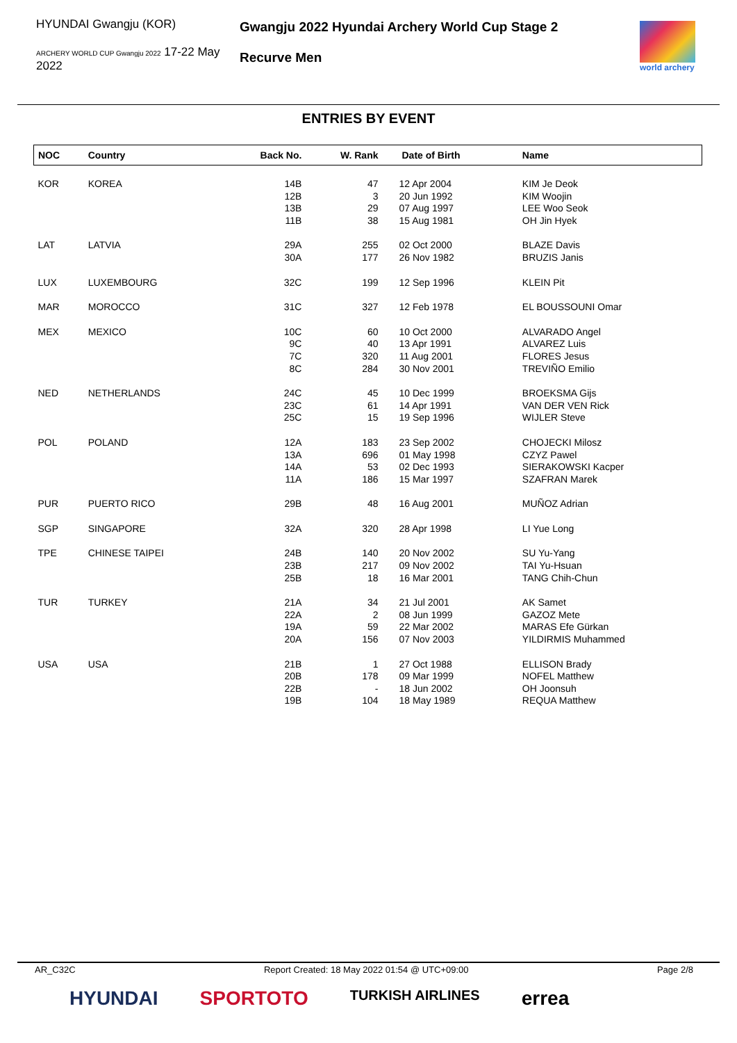HYUNDAI Gwangju (KOR)
ARCHERY WORLD CUP Gwangju 2022 17-22 May 2022
Gwangju 2022 Hyundai Archery World Cup Stage 2
Recurve Men
world archery
ENTRIES BY EVENT
| NOC | Country | Back No. | W. Rank | Date of Birth | Name |
| --- | --- | --- | --- | --- | --- |
| KOR | KOREA | 14B 12B 13B 11B | 47 3 29 38 | 12 Apr 2004 20 Jun 1992 07 Aug 1997 15 Aug 1981 | KIM Je Deok KIM Woojin LEE Woo Seok OH Jin Hyek |
| LAT | LATVIA | 29A 30A | 255 177 | 02 Oct 2000 26 Nov 1982 | BLAZE Davis BRUZIS Janis |
| LUX | LUXEMBOURG | 32C | 199 | 12 Sep 1996 | KLEIN Pit |
| MAR | MOROCCO | 31C | 327 | 12 Feb 1978 | EL BOUSSOUNI Omar |
| MEX | MEXICO | 10C 9C 7C 8C | 60 40 320 284 | 10 Oct 2000 13 Apr 1991 11 Aug 2001 30 Nov 2001 | ALVARADO Angel ALVAREZ Luis FLORES Jesus TREVIÑO Emilio |
| NED | NETHERLANDS | 24C 23C 25C | 45 61 15 | 10 Dec 1999 14 Apr 1991 19 Sep 1996 | BROEKSMA Gijs VAN DER VEN Rick WIJLER Steve |
| POL | POLAND | 12A 13A 14A 11A | 183 696 53 186 | 23 Sep 2002 01 May 1998 02 Dec 1993 15 Mar 1997 | CHOJECKI Milosz CZYZ Pawel SIERAKOWSKI Kacper SZAFRAN Marek |
| PUR | PUERTO RICO | 29B | 48 | 16 Aug 2001 | MUÑOZ Adrian |
| SGP | SINGAPORE | 32A | 320 | 28 Apr 1998 | LI Yue Long |
| TPE | CHINESE TAIPEI | 24B 23B 25B | 140 217 18 | 20 Nov 2002 09 Nov 2002 16 Mar 2001 | SU Yu-Yang TAI Yu-Hsuan TANG Chih-Chun |
| TUR | TURKEY | 21A 22A 19A 20A | 34 2 59 156 | 21 Jul 2001 08 Jun 1999 22 Mar 2002 07 Nov 2003 | AK Samet GAZOZ Mete MARAS Efe Gürkan YILDIRMIS Muhammed |
| USA | USA | 21B 20B 22B 19B | 1 178 - 104 | 27 Oct 1988 09 Mar 1999 18 Jun 2002 18 May 1989 | ELLISON Brady NOFEL Matthew OH Joonsuh REQUA Matthew |
AR_C32C Report Created: 18 May 2022 01:54 @ UTC+09:00 Page 2/8
HYUNDAI SPORTOTO TURKISH AIRLINES errea